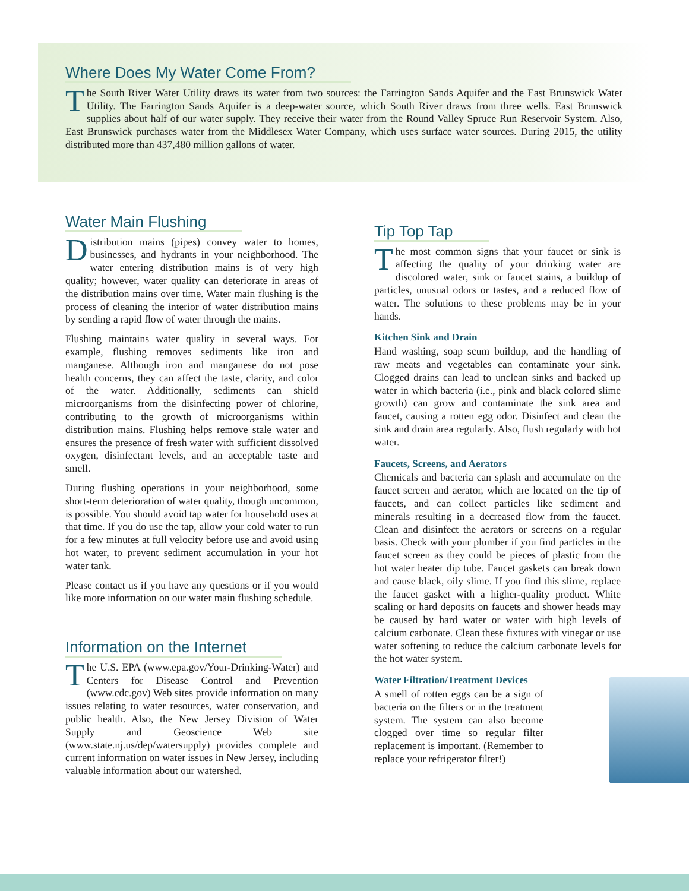Where Does My Water Come From?
The South River Water Utility draws its water from two sources: the Farrington Sands Aquifer and the East Brunswick Water Utility. The Farrington Sands Aquifer is a deep-water source, which South River draws from three wells. East Brunswick supplies about half of our water supply. They receive their water from the Round Valley Spruce Run Reservoir System. Also, East Brunswick purchases water from the Middlesex Water Company, which uses surface water sources. During 2015, the utility distributed more than 437,480 million gallons of water.
Water Main Flushing
Distribution mains (pipes) convey water to homes, businesses, and hydrants in your neighborhood. The water entering distribution mains is of very high quality; however, water quality can deteriorate in areas of the distribution mains over time. Water main flushing is the process of cleaning the interior of water distribution mains by sending a rapid flow of water through the mains.
Flushing maintains water quality in several ways. For example, flushing removes sediments like iron and manganese. Although iron and manganese do not pose health concerns, they can affect the taste, clarity, and color of the water. Additionally, sediments can shield microorganisms from the disinfecting power of chlorine, contributing to the growth of microorganisms within distribution mains. Flushing helps remove stale water and ensures the presence of fresh water with sufficient dissolved oxygen, disinfectant levels, and an acceptable taste and smell.
During flushing operations in your neighborhood, some short-term deterioration of water quality, though uncommon, is possible. You should avoid tap water for household uses at that time. If you do use the tap, allow your cold water to run for a few minutes at full velocity before use and avoid using hot water, to prevent sediment accumulation in your hot water tank.
Please contact us if you have any questions or if you would like more information on our water main flushing schedule.
Information on the Internet
The U.S. EPA (www.epa.gov/Your-Drinking-Water) and Centers for Disease Control and Prevention (www.cdc.gov) Web sites provide information on many issues relating to water resources, water conservation, and public health. Also, the New Jersey Division of Water Supply and Geoscience Web site (www.state.nj.us/dep/watersupply) provides complete and current information on water issues in New Jersey, including valuable information about our watershed.
Tip Top Tap
The most common signs that your faucet or sink is affecting the quality of your drinking water are discolored water, sink or faucet stains, a buildup of particles, unusual odors or tastes, and a reduced flow of water. The solutions to these problems may be in your hands.
Kitchen Sink and Drain
Hand washing, soap scum buildup, and the handling of raw meats and vegetables can contaminate your sink. Clogged drains can lead to unclean sinks and backed up water in which bacteria (i.e., pink and black colored slime growth) can grow and contaminate the sink area and faucet, causing a rotten egg odor. Disinfect and clean the sink and drain area regularly. Also, flush regularly with hot water.
Faucets, Screens, and Aerators
Chemicals and bacteria can splash and accumulate on the faucet screen and aerator, which are located on the tip of faucets, and can collect particles like sediment and minerals resulting in a decreased flow from the faucet. Clean and disinfect the aerators or screens on a regular basis. Check with your plumber if you find particles in the faucet screen as they could be pieces of plastic from the hot water heater dip tube. Faucet gaskets can break down and cause black, oily slime. If you find this slime, replace the faucet gasket with a higher-quality product. White scaling or hard deposits on faucets and shower heads may be caused by hard water or water with high levels of calcium carbonate. Clean these fixtures with vinegar or use water softening to reduce the calcium carbonate levels for the hot water system.
Water Filtration/Treatment Devices
A smell of rotten eggs can be a sign of bacteria on the filters or in the treatment system. The system can also become clogged over time so regular filter replacement is important. (Remember to replace your refrigerator filter!)